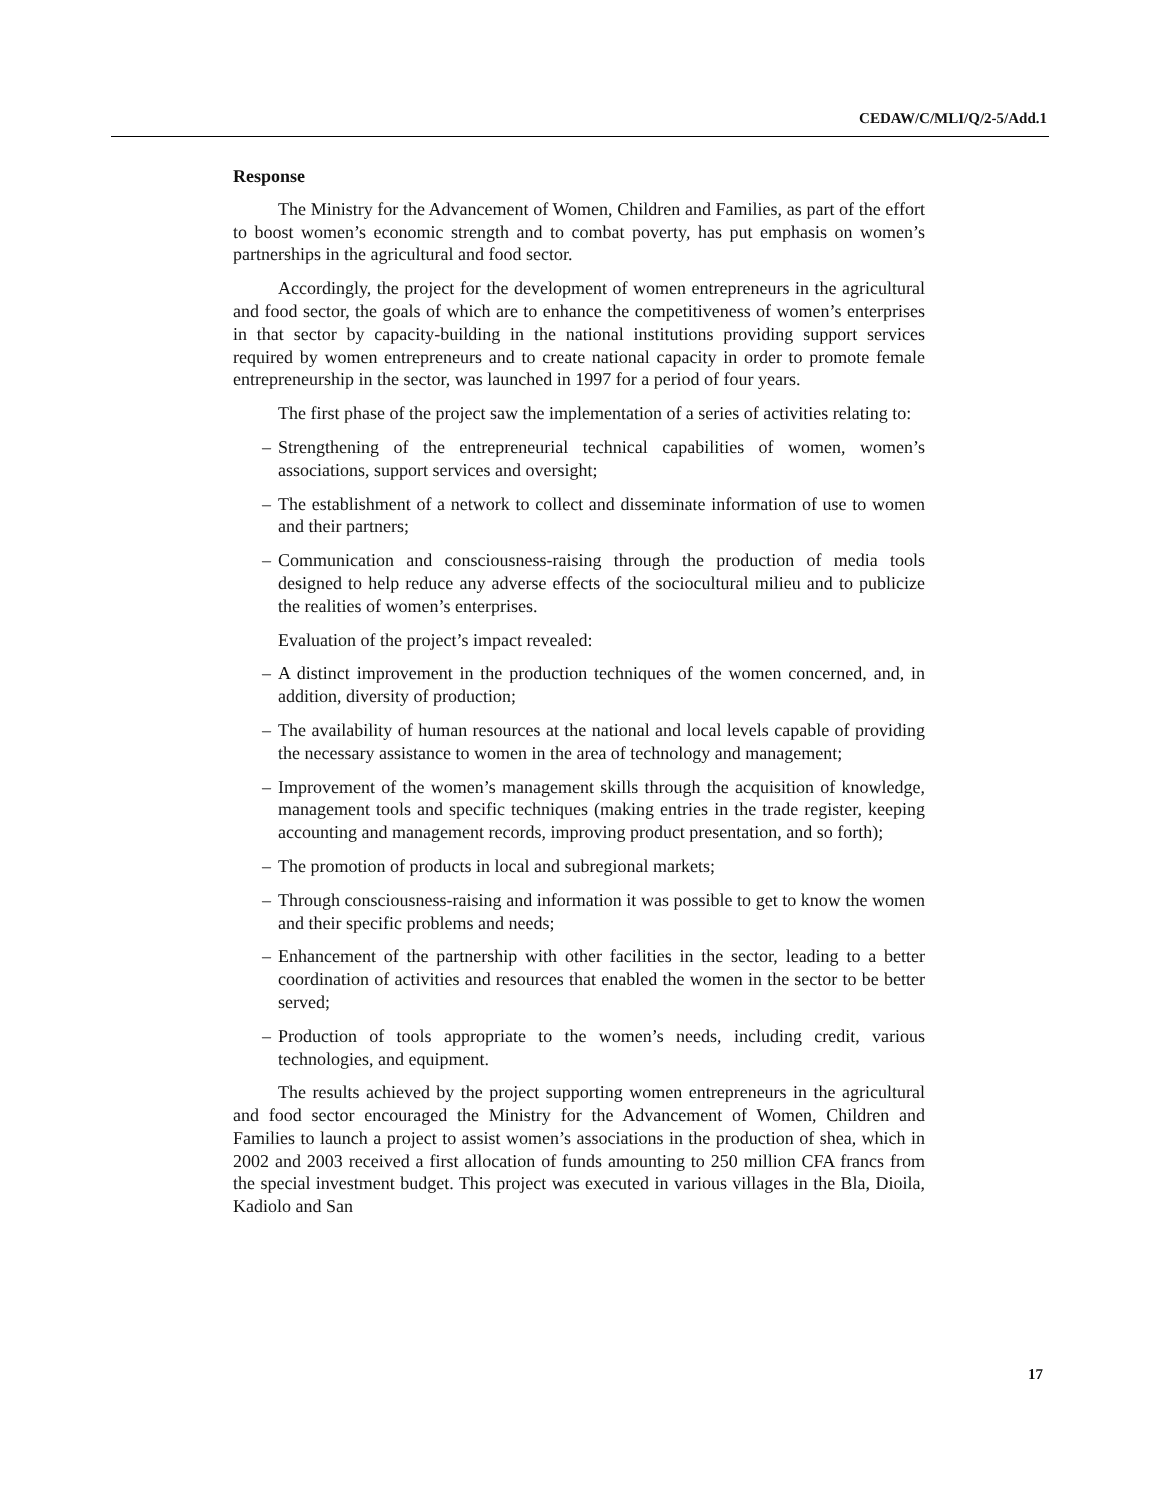CEDAW/C/MLI/Q/2-5/Add.1
Response
The Ministry for the Advancement of Women, Children and Families, as part of the effort to boost women’s economic strength and to combat poverty, has put emphasis on women’s partnerships in the agricultural and food sector.
Accordingly, the project for the development of women entrepreneurs in the agricultural and food sector, the goals of which are to enhance the competitiveness of women’s enterprises in that sector by capacity-building in the national institutions providing support services required by women entrepreneurs and to create national capacity in order to promote female entrepreneurship in the sector, was launched in 1997 for a period of four years.
The first phase of the project saw the implementation of a series of activities relating to:
– Strengthening of the entrepreneurial technical capabilities of women, women’s associations, support services and oversight;
– The establishment of a network to collect and disseminate information of use to women and their partners;
– Communication and consciousness-raising through the production of media tools designed to help reduce any adverse effects of the sociocultural milieu and to publicize the realities of women’s enterprises.
Evaluation of the project’s impact revealed:
– A distinct improvement in the production techniques of the women concerned, and, in addition, diversity of production;
– The availability of human resources at the national and local levels capable of providing the necessary assistance to women in the area of technology and management;
– Improvement of the women’s management skills through the acquisition of knowledge, management tools and specific techniques (making entries in the trade register, keeping accounting and management records, improving product presentation, and so forth);
– The promotion of products in local and subregional markets;
– Through consciousness-raising and information it was possible to get to know the women and their specific problems and needs;
– Enhancement of the partnership with other facilities in the sector, leading to a better coordination of activities and resources that enabled the women in the sector to be better served;
– Production of tools appropriate to the women’s needs, including credit, various technologies, and equipment.
The results achieved by the project supporting women entrepreneurs in the agricultural and food sector encouraged the Ministry for the Advancement of Women, Children and Families to launch a project to assist women’s associations in the production of shea, which in 2002 and 2003 received a first allocation of funds amounting to 250 million CFA francs from the special investment budget. This project was executed in various villages in the Bla, Dioila, Kadiolo and San
17